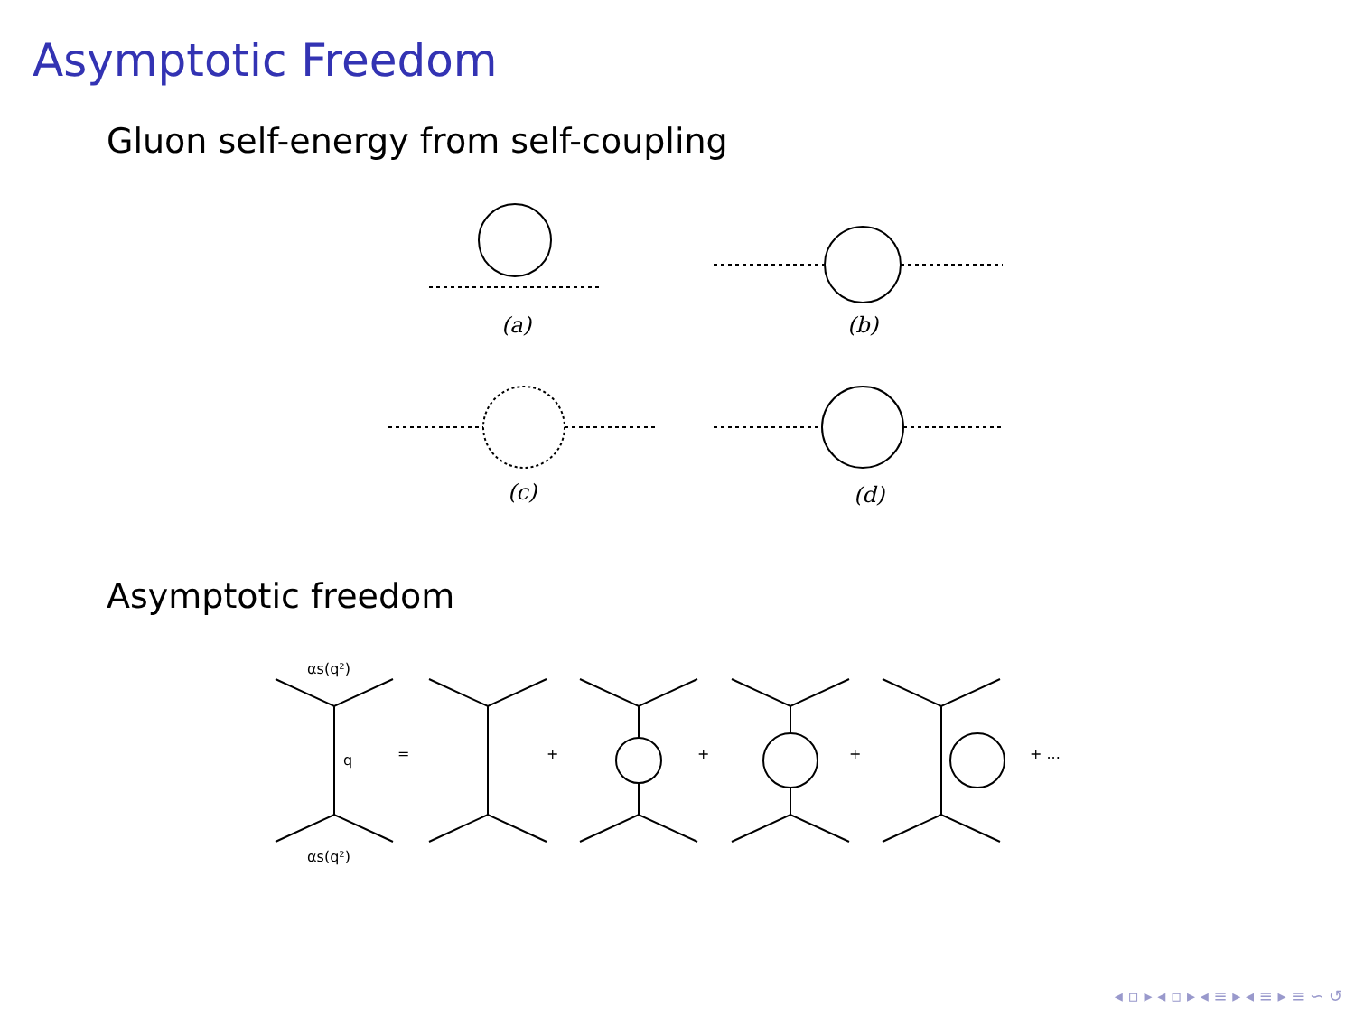Asymptotic Freedom
Gluon self-energy from self-coupling
(a)
(b)
(c)
(d)
Asymptotic freedom
αs(q²)
q
αs(q²)
=
+
+
+
+ ...
◂ ▫ ▸ ◂ ▫ ▸ ◂ ≡ ▸ ◂ ≡ ▸ ≡ ∽ ↺